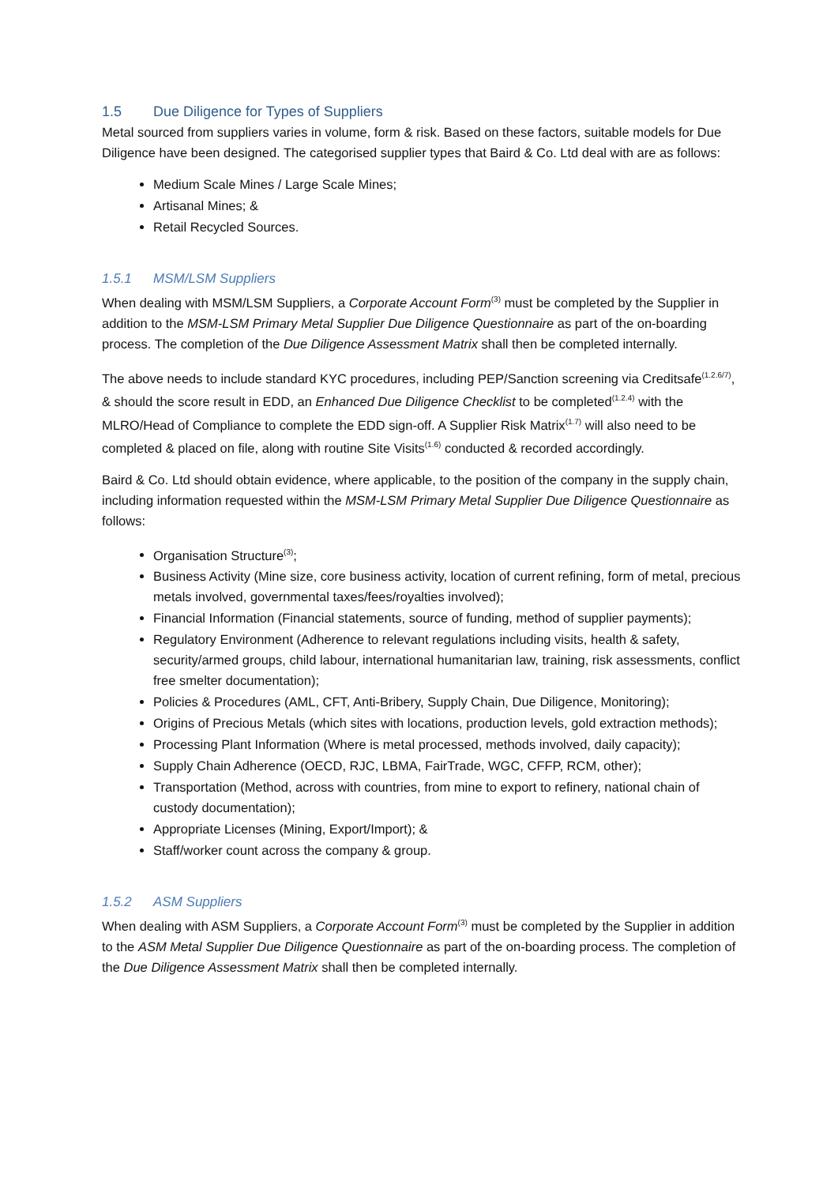1.5 Due Diligence for Types of Suppliers
Metal sourced from suppliers varies in volume, form & risk. Based on these factors, suitable models for Due Diligence have been designed. The categorised supplier types that Baird & Co. Ltd deal with are as follows:
Medium Scale Mines / Large Scale Mines;
Artisanal Mines; &
Retail Recycled Sources.
1.5.1 MSM/LSM Suppliers
When dealing with MSM/LSM Suppliers, a Corporate Account Form<sup>(3)</sup> must be completed by the Supplier in addition to the MSM-LSM Primary Metal Supplier Due Diligence Questionnaire as part of the on-boarding process. The completion of the Due Diligence Assessment Matrix shall then be completed internally.
The above needs to include standard KYC procedures, including PEP/Sanction screening via Creditsafe<sup>(1.2.6/7)</sup>, & should the score result in EDD, an Enhanced Due Diligence Checklist to be completed<sup>(1.2.4)</sup> with the MLRO/Head of Compliance to complete the EDD sign-off. A Supplier Risk Matrix<sup>(1.7)</sup> will also need to be completed & placed on file, along with routine Site Visits<sup>(1.6)</sup> conducted & recorded accordingly.
Baird & Co. Ltd should obtain evidence, where applicable, to the position of the company in the supply chain, including information requested within the MSM-LSM Primary Metal Supplier Due Diligence Questionnaire as follows:
Organisation Structure<sup>(3)</sup>;
Business Activity (Mine size, core business activity, location of current refining, form of metal, precious metals involved, governmental taxes/fees/royalties involved);
Financial Information (Financial statements, source of funding, method of supplier payments);
Regulatory Environment (Adherence to relevant regulations including visits, health & safety, security/armed groups, child labour, international humanitarian law, training, risk assessments, conflict free smelter documentation);
Policies & Procedures (AML, CFT, Anti-Bribery, Supply Chain, Due Diligence, Monitoring);
Origins of Precious Metals (which sites with locations, production levels, gold extraction methods);
Processing Plant Information (Where is metal processed, methods involved, daily capacity);
Supply Chain Adherence (OECD, RJC, LBMA, FairTrade, WGC, CFFP, RCM, other);
Transportation (Method, across with countries, from mine to export to refinery, national chain of custody documentation);
Appropriate Licenses (Mining, Export/Import); &
Staff/worker count across the company & group.
1.5.2 ASM Suppliers
When dealing with ASM Suppliers, a Corporate Account Form<sup>(3)</sup> must be completed by the Supplier in addition to the ASM Metal Supplier Due Diligence Questionnaire as part of the on-boarding process. The completion of the Due Diligence Assessment Matrix shall then be completed internally.